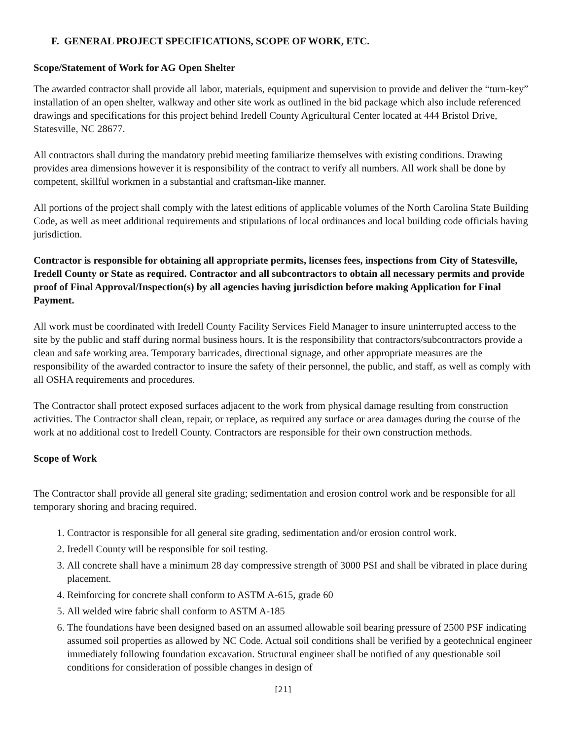F. GENERAL PROJECT SPECIFICATIONS, SCOPE OF WORK, ETC.
Scope/Statement of Work for AG Open Shelter
The awarded contractor shall provide all labor, materials, equipment and supervision to provide and deliver the “turn-key” installation of an open shelter, walkway and other site work as outlined in the bid package which also include referenced drawings and specifications for this project behind Iredell County Agricultural Center located at 444 Bristol Drive, Statesville, NC 28677.
All contractors shall during the mandatory prebid meeting familiarize themselves with existing conditions. Drawing provides area dimensions however it is responsibility of the contract to verify all numbers. All work shall be done by competent, skillful workmen in a substantial and craftsman-like manner.
All portions of the project shall comply with the latest editions of applicable volumes of the North Carolina State Building Code, as well as meet additional requirements and stipulations of local ordinances and local building code officials having jurisdiction.
Contractor is responsible for obtaining all appropriate permits, licenses fees, inspections from City of Statesville, Iredell County or State as required. Contractor and all subcontractors to obtain all necessary permits and provide proof of Final Approval/Inspection(s) by all agencies having jurisdiction before making Application for Final Payment.
All work must be coordinated with Iredell County Facility Services Field Manager to insure uninterrupted access to the site by the public and staff during normal business hours. It is the responsibility that contractors/subcontractors provide a clean and safe working area. Temporary barricades, directional signage, and other appropriate measures are the responsibility of the awarded contractor to insure the safety of their personnel, the public, and staff, as well as comply with all OSHA requirements and procedures.
The Contractor shall protect exposed surfaces adjacent to the work from physical damage resulting from construction activities. The Contractor shall clean, repair, or replace, as required any surface or area damages during the course of the work at no additional cost to Iredell County. Contractors are responsible for their own construction methods.
Scope of Work
The Contractor shall provide all general site grading; sedimentation and erosion control work and be responsible for all temporary shoring and bracing required.
1. Contractor is responsible for all general site grading, sedimentation and/or erosion control work.
2. Iredell County will be responsible for soil testing.
3. All concrete shall have a minimum 28 day compressive strength of 3000 PSI and shall be vibrated in place during placement.
4. Reinforcing for concrete shall conform to ASTM A-615, grade 60
5. All welded wire fabric shall conform to ASTM A-185
6. The foundations have been designed based on an assumed allowable soil bearing pressure of 2500 PSF indicating assumed soil properties as allowed by NC Code. Actual soil conditions shall be verified by a geotechnical engineer immediately following foundation excavation. Structural engineer shall be notified of any questionable soil conditions for consideration of possible changes in design of
[21]